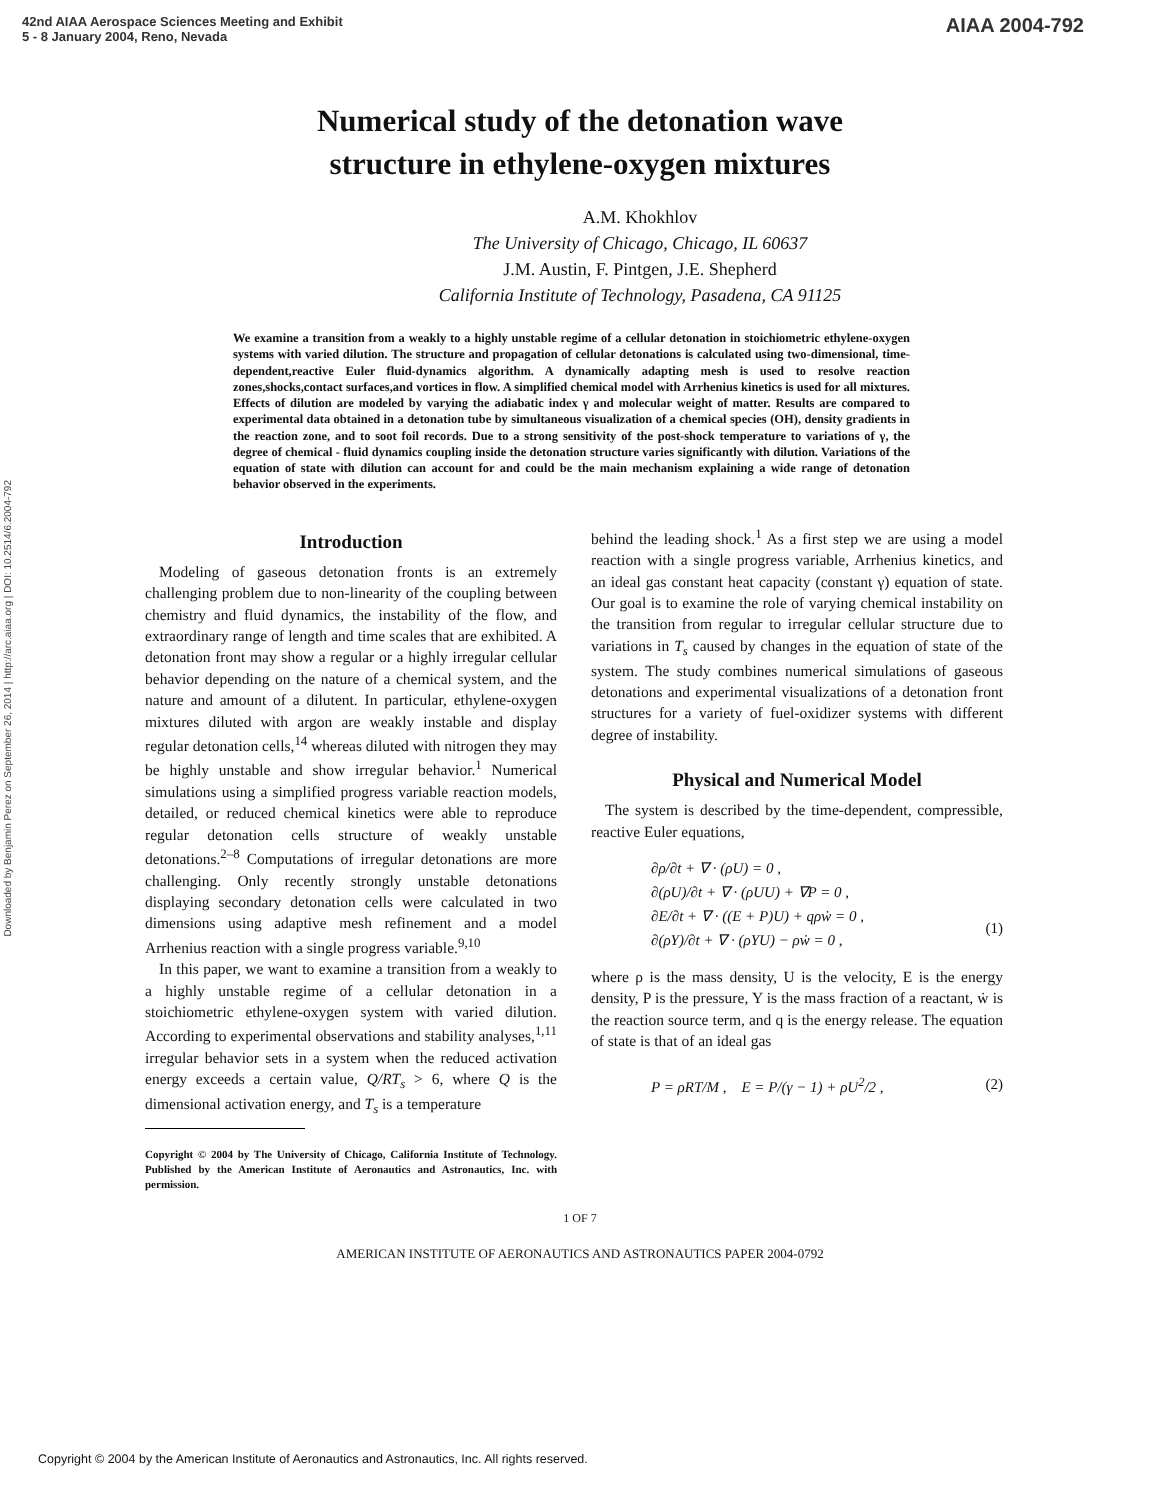42nd AIAA Aerospace Sciences Meeting and Exhibit
5 - 8 January 2004, Reno, Nevada
AIAA 2004-792
Downloaded by Benjamin Perez on September 26, 2014 | http://arc.aiaa.org | DOI: 10.2514/6.2004-792
Numerical study of the detonation wave
structure in ethylene-oxygen mixtures
A.M. Khokhlov
The University of Chicago, Chicago, IL 60637
J.M. Austin, F. Pintgen, J.E. Shepherd
California Institute of Technology, Pasadena, CA 91125
We examine a transition from a weakly to a highly unstable regime of a cellular detonation in stoichiometric ethylene-oxygen systems with varied dilution. The structure and propagation of cellular detonations is calculated using two-dimensional, time-dependent,reactive Euler fluid-dynamics algorithm. A dynamically adapting mesh is used to resolve reaction zones,shocks,contact surfaces,and vortices in flow. A simplified chemical model with Arrhenius kinetics is used for all mixtures. Effects of dilution are modeled by varying the adiabatic index γ and molecular weight of matter. Results are compared to experimental data obtained in a detonation tube by simultaneous visualization of a chemical species (OH), density gradients in the reaction zone, and to soot foil records. Due to a strong sensitivity of the post-shock temperature to variations of γ, the degree of chemical - fluid dynamics coupling inside the detonation structure varies significantly with dilution. Variations of the equation of state with dilution can account for and could be the main mechanism explaining a wide range of detonation behavior observed in the experiments.
Introduction
Modeling of gaseous detonation fronts is an extremely challenging problem due to non-linearity of the coupling between chemistry and fluid dynamics, the instability of the flow, and extraordinary range of length and time scales that are exhibited. A detonation front may show a regular or a highly irregular cellular behavior depending on the nature of a chemical system, and the nature and amount of a dilutent. In particular, ethylene-oxygen mixtures diluted with argon are weakly instable and display regular detonation cells,<sup>14</sup> whereas diluted with nitrogen they may be highly unstable and show irregular behavior.<sup>1</sup> Numerical simulations using a simplified progress variable reaction models, detailed, or reduced chemical kinetics were able to reproduce regular detonation cells structure of weakly unstable detonations.<sup>2–8</sup> Computations of irregular detonations are more challenging. Only recently strongly unstable detonations displaying secondary detonation cells were calculated in two dimensions using adaptive mesh refinement and a model Arrhenius reaction with a single progress variable.<sup>9,10</sup>
In this paper, we want to examine a transition from a weakly to a highly unstable regime of a cellular detonation in a stoichiometric ethylene-oxygen system with varied dilution. According to experimental observations and stability analyses,<sup>1,11</sup> irregular behavior sets in a system when the reduced activation energy exceeds a certain value, Q/RT<sub>s</sub> > 6, where Q is the dimensional activation energy, and T<sub>s</sub> is a temperature
Copyright © 2004 by The University of Chicago, California Institute of Technology. Published by the American Institute of Aeronautics and Astronautics, Inc. with permission.
behind the leading shock.<sup>1</sup> As a first step we are using a model reaction with a single progress variable, Arrhenius kinetics, and an ideal gas constant heat capacity (constant γ) equation of state. Our goal is to examine the role of varying chemical instability on the transition from regular to irregular cellular structure due to variations in T<sub>s</sub> caused by changes in the equation of state of the system. The study combines numerical simulations of gaseous detonations and experimental visualizations of a detonation front structures for a variety of fuel-oxidizer systems with different degree of instability.
Physical and Numerical Model
The system is described by the time-dependent, compressible, reactive Euler equations,
∂ρ/∂t + ∇ · (ρU) = 0 ,
∂(ρU)/∂t + ∇ · (ρUU) + ∇P = 0 ,
∂E/∂t + ∇ · ((E + P)U) + qρẇ = 0 ,
∂(ρY)/∂t + ∇ · (ρYU) − ρẇ = 0 ,
(1)
where ρ is the mass density, U is the velocity, E is the energy density, P is the pressure, Y is the mass fraction of a reactant, ẇ is the reaction source term, and q is the energy release. The equation of state is that of an ideal gas
P = ρRT/M , E = P/(γ − 1) + ρU<sup>2</sup>/2 , (2)
1 OF 7
AMERICAN INSTITUTE OF AERONAUTICS AND ASTRONAUTICS PAPER 2004-0792
Copyright © 2004 by the American Institute of Aeronautics and Astronautics, Inc. All rights reserved.